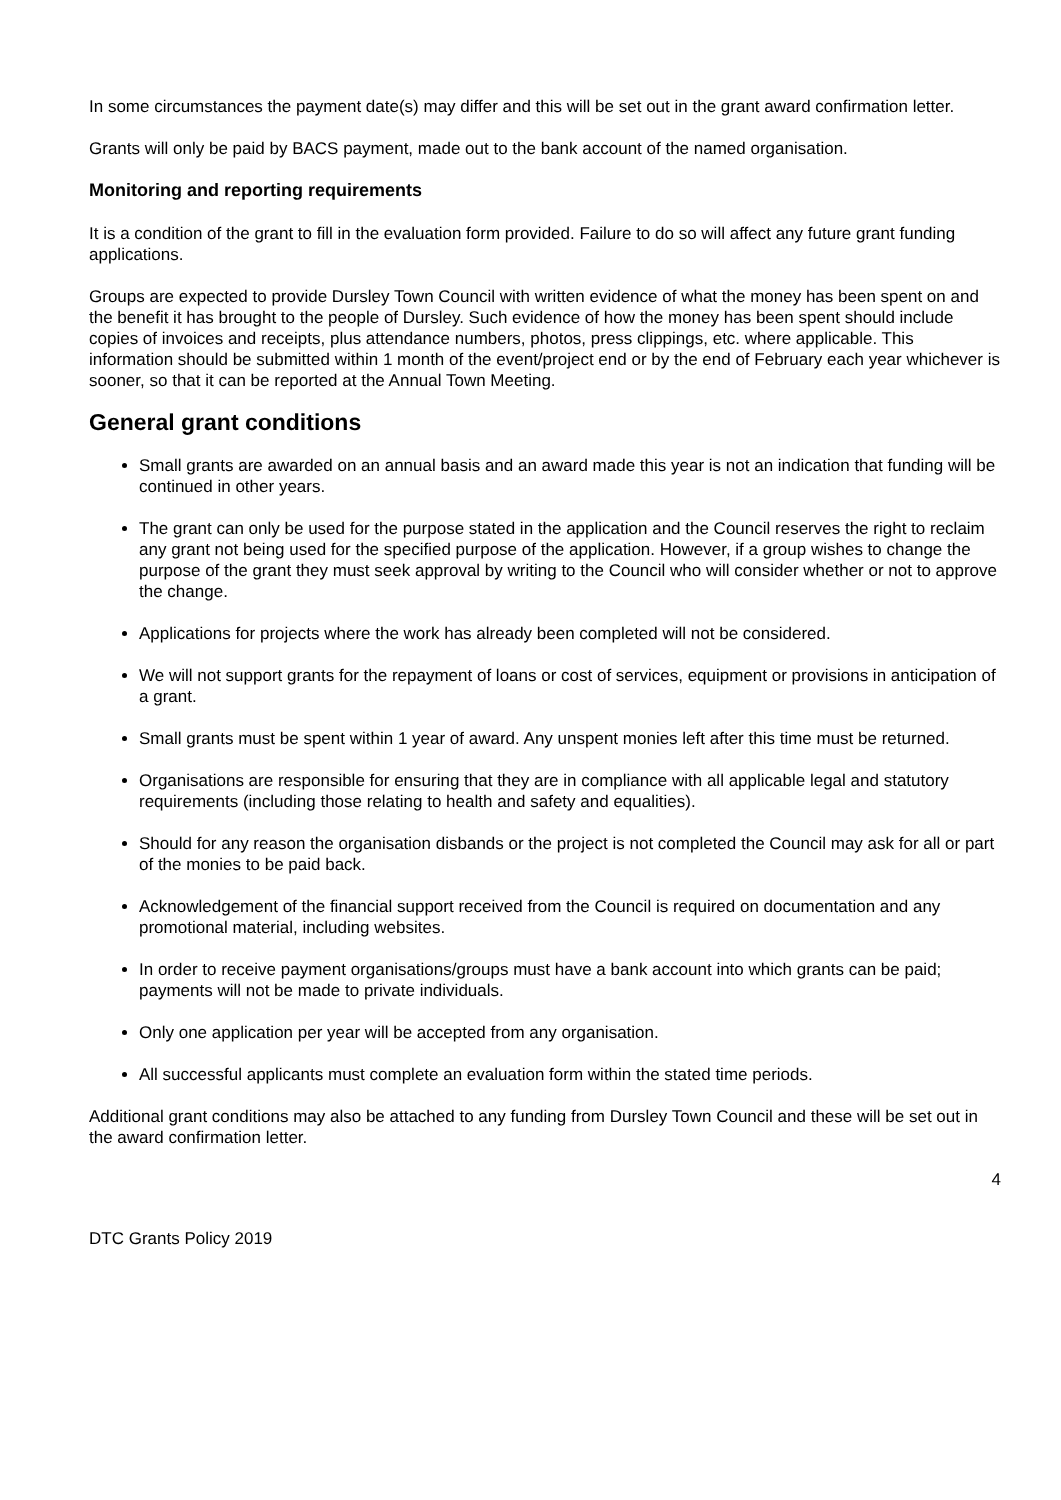In some circumstances the payment date(s) may differ and this will be set out in the grant award confirmation letter.
Grants will only be paid by BACS payment, made out to the bank account of the named organisation.
Monitoring and reporting requirements
It is a condition of the grant to fill in the evaluation form provided. Failure to do so will affect any future grant funding applications.
Groups are expected to provide Dursley Town Council with written evidence of what the money has been spent on and the benefit it has brought to the people of Dursley. Such evidence of how the money has been spent should include copies of invoices and receipts, plus attendance numbers, photos, press clippings, etc. where applicable. This information should be submitted within 1 month of the event/project end or by the end of February each year whichever is sooner, so that it can be reported at the Annual Town Meeting.
General grant conditions
Small grants are awarded on an annual basis and an award made this year is not an indication that funding will be continued in other years.
The grant can only be used for the purpose stated in the application and the Council reserves the right to reclaim any grant not being used for the specified purpose of the application. However, if a group wishes to change the purpose of the grant they must seek approval by writing to the Council who will consider whether or not to approve the change.
Applications for projects where the work has already been completed will not be considered.
We will not support grants for the repayment of loans or cost of services, equipment or provisions in anticipation of a grant.
Small grants must be spent within 1 year of award. Any unspent monies left after this time must be returned.
Organisations are responsible for ensuring that they are in compliance with all applicable legal and statutory requirements (including those relating to health and safety and equalities).
Should for any reason the organisation disbands or the project is not completed the Council may ask for all or part of the monies to be paid back.
Acknowledgement of the financial support received from the Council is required on documentation and any promotional material, including websites.
In order to receive payment organisations/groups must have a bank account into which grants can be paid; payments will not be made to private individuals.
Only one application per year will be accepted from any organisation.
All successful applicants must complete an evaluation form within the stated time periods.
Additional grant conditions may also be attached to any funding from Dursley Town Council and these will be set out in the award confirmation letter.
4
DTC Grants Policy 2019